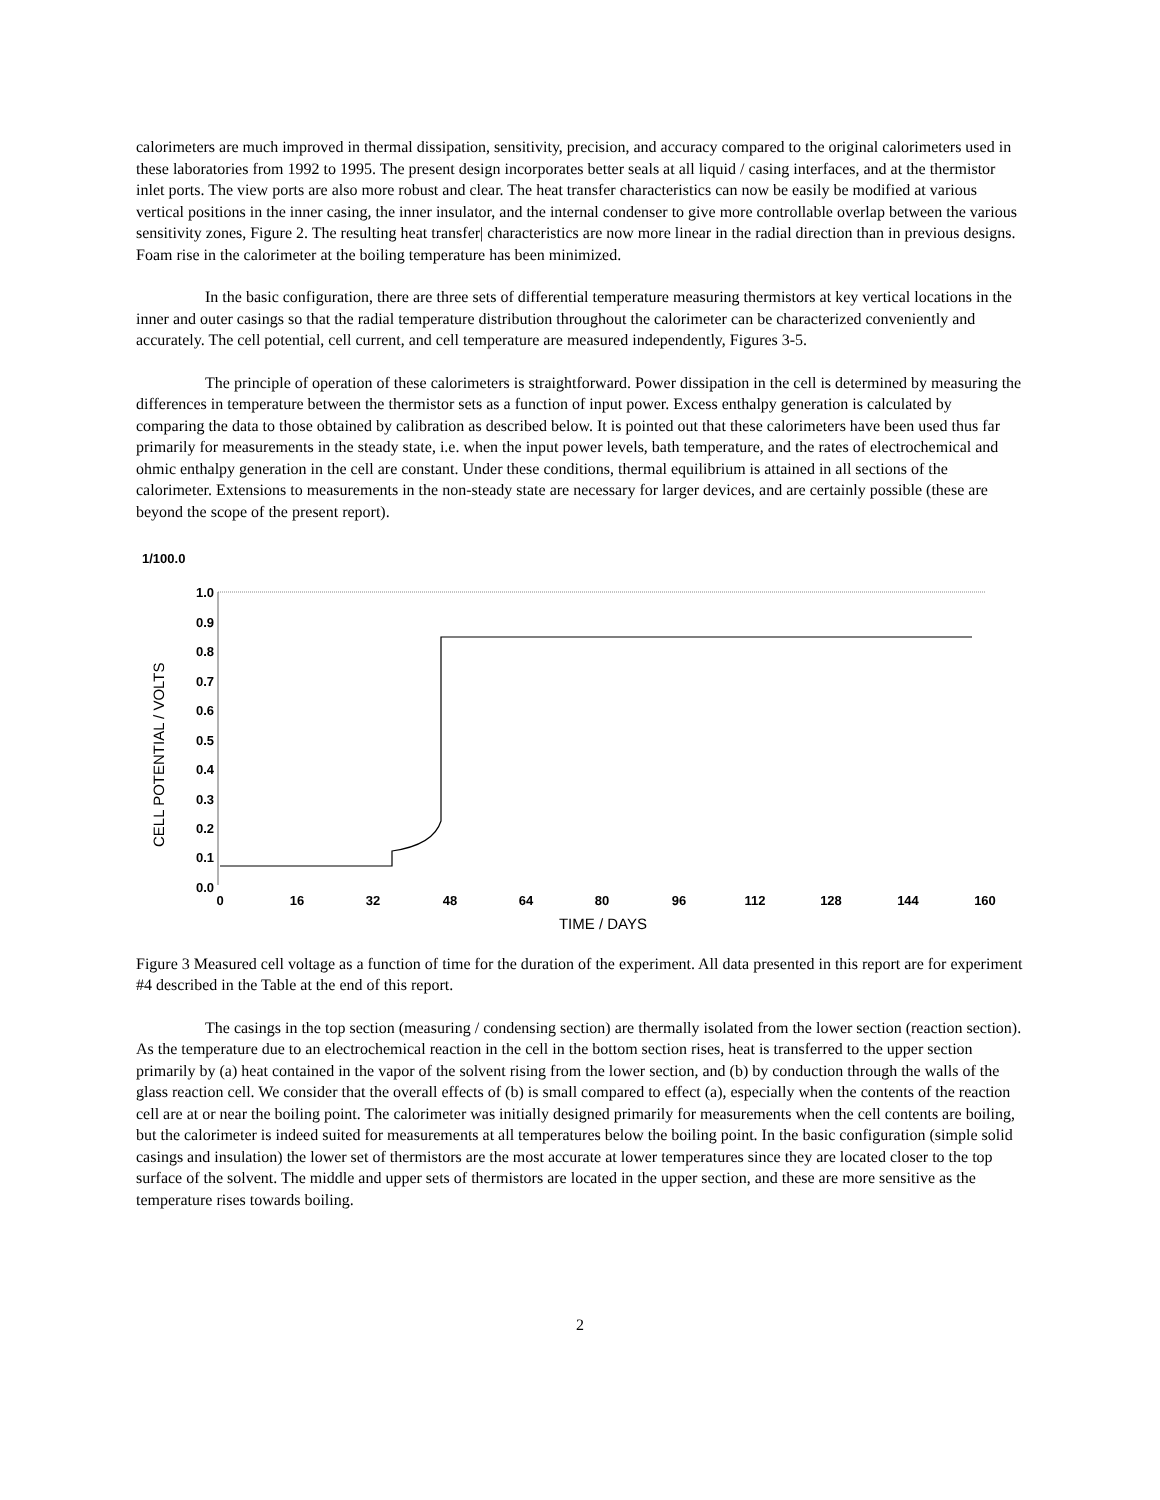calorimeters are much improved in thermal dissipation, sensitivity, precision, and accuracy compared to the original calorimeters used in these laboratories from 1992 to 1995. The present design incorporates better seals at all liquid / casing interfaces, and at the thermistor inlet ports. The view ports are also more robust and clear. The heat transfer characteristics can now be easily be modified at various vertical positions in the inner casing, the inner insulator, and the internal condenser to give more controllable overlap between the various sensitivity zones, Figure 2. The resulting heat transfer| characteristics are now more linear in the radial direction than in previous designs. Foam rise in the calorimeter at the boiling temperature has been minimized.
In the basic configuration, there are three sets of differential temperature measuring thermistors at key vertical locations in the inner and outer casings so that the radial temperature distribution throughout the calorimeter can be characterized conveniently and accurately. The cell potential, cell current, and cell temperature are measured independently, Figures 3-5.
The principle of operation of these calorimeters is straightforward. Power dissipation in the cell is determined by measuring the differences in temperature between the thermistor sets as a function of input power. Excess enthalpy generation is calculated by comparing the data to those obtained by calibration as described below. It is pointed out that these calorimeters have been used thus far primarily for measurements in the steady state, i.e. when the input power levels, bath temperature, and the rates of electrochemical and ohmic enthalpy generation in the cell are constant. Under these conditions, thermal equilibrium is attained in all sections of the calorimeter. Extensions to measurements in the non-steady state are necessary for larger devices, and are certainly possible (these are beyond the scope of the present report).
1/100.0
1.0
0.9
0.8
0.7
0.6
0.5
0.4
0.3
0.2
0.1
0.0
0
16
32
48
64
80
96
112
128
144
160
TIME / DAYS
CELL POTENTIAL / VOLTS
Figure 3 Measured cell voltage as a function of time for the duration of the experiment. All data presented in this report are for experiment #4 described in the Table at the end of this report.
The casings in the top section (measuring / condensing section) are thermally isolated from the lower section (reaction section). As the temperature due to an electrochemical reaction in the cell in the bottom section rises, heat is transferred to the upper section primarily by (a) heat contained in the vapor of the solvent rising from the lower section, and (b) by conduction through the walls of the glass reaction cell. We consider that the overall effects of (b) is small compared to effect (a), especially when the contents of the reaction cell are at or near the boiling point. The calorimeter was initially designed primarily for measurements when the cell contents are boiling, but the calorimeter is indeed suited for measurements at all temperatures below the boiling point. In the basic configuration (simple solid casings and insulation) the lower set of thermistors are the most accurate at lower temperatures since they are located closer to the top surface of the solvent. The middle and upper sets of thermistors are located in the upper section, and these are more sensitive as the temperature rises towards boiling.
2